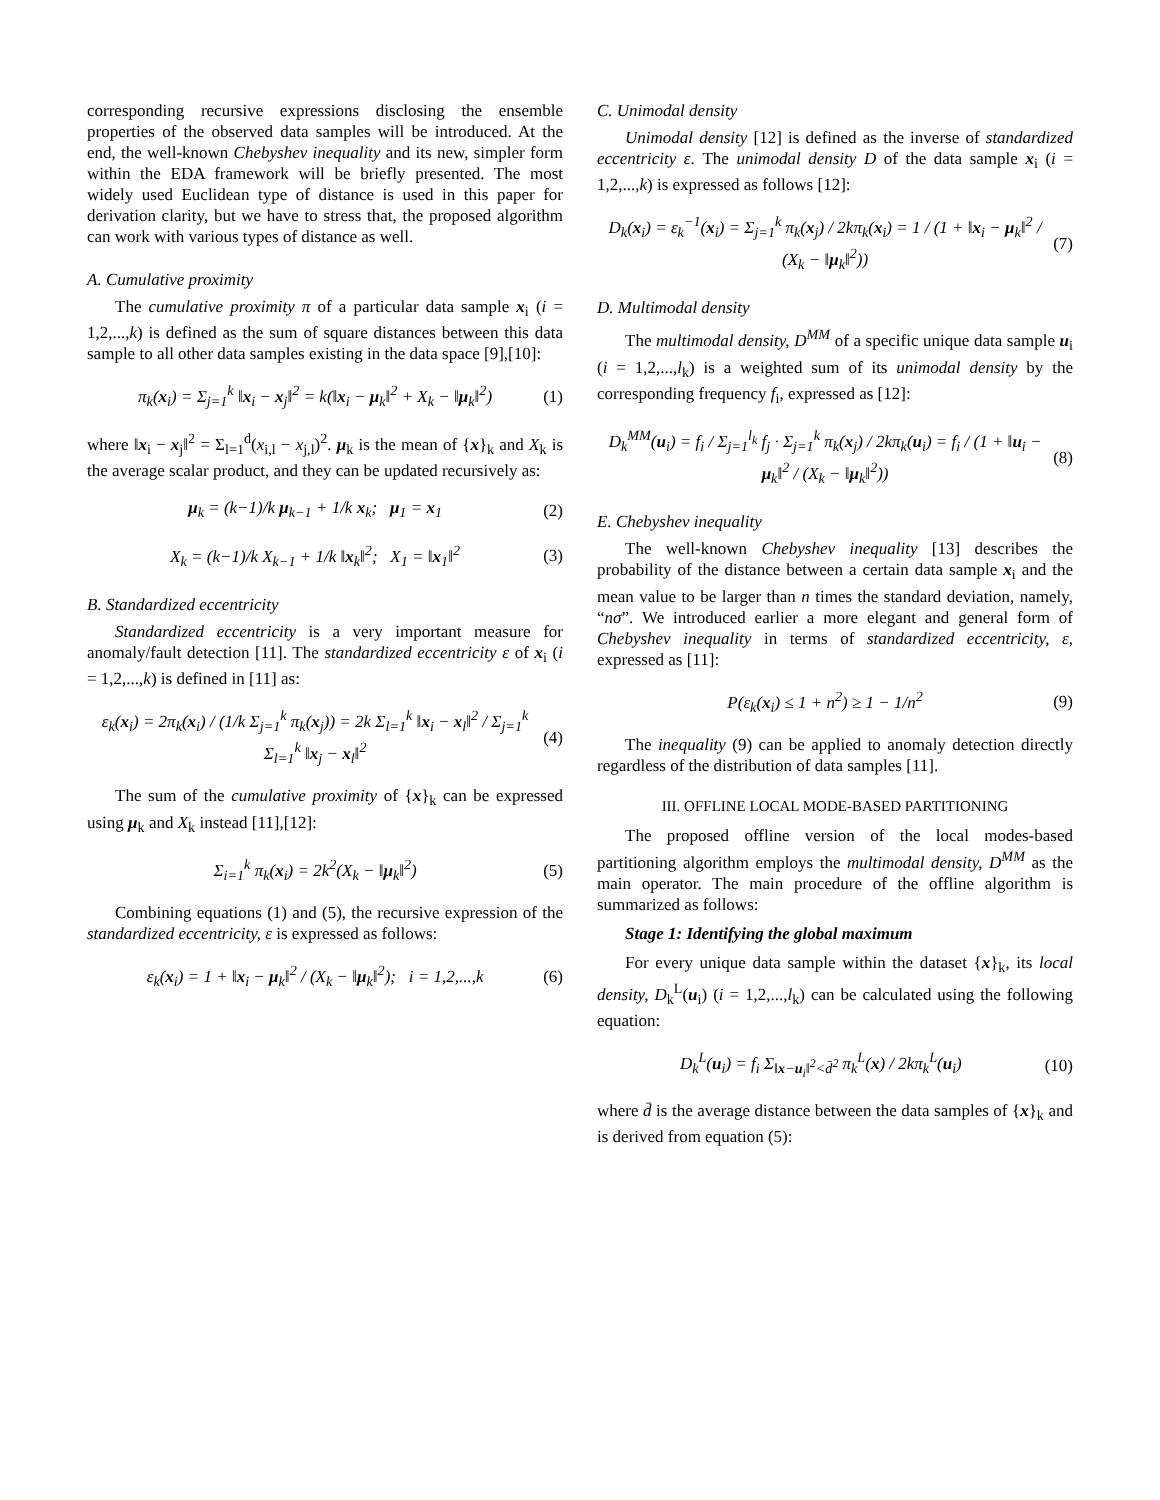corresponding recursive expressions disclosing the ensemble properties of the observed data samples will be introduced. At the end, the well-known Chebyshev inequality and its new, simpler form within the EDA framework will be briefly presented. The most widely used Euclidean type of distance is used in this paper for derivation clarity, but we have to stress that, the proposed algorithm can work with various types of distance as well.
A. Cumulative proximity
The cumulative proximity π of a particular data sample x<sub>i</sub> (i = 1,2,...,k) is defined as the sum of square distances between this data sample to all other data samples existing in the data space [9],[10]:
π<sub>k</sub>(x<sub>i</sub>) = Σ<sub>j=1</sub><sup>k</sup> ‖x<sub>i</sub> − x<sub>j</sub>‖<sup>2</sup> = k(‖x<sub>i</sub> − μ<sub>k</sub>‖<sup>2</sup> + X<sub>k</sub> − ‖μ<sub>k</sub>‖<sup>2</sup>)
(1)
where ‖x<sub>i</sub> − x<sub>j</sub>‖<sup>2</sup> = Σ<sub>l=1</sub><sup>d</sup>(x<sub>i,l</sub> − x<sub>j,l</sub>)<sup>2</sup>. μ<sub>k</sub> is the mean of {x}<sub>k</sub> and X<sub>k</sub> is the average scalar product, and they can be updated recursively as:
μ<sub>k</sub> = (k−1)/k μ<sub>k−1</sub> + 1/k x<sub>k</sub>; μ<sub>1</sub> = x<sub>1</sub>
(2)
X<sub>k</sub> = (k−1)/k X<sub>k−1</sub> + 1/k ‖x<sub>k</sub>‖<sup>2</sup>; X<sub>1</sub> = ‖x<sub>1</sub>‖<sup>2</sup>
(3)
B. Standardized eccentricity
Standardized eccentricity is a very important measure for anomaly/fault detection [11]. The standardized eccentricity ε of x<sub>i</sub> (i = 1,2,...,k) is defined in [11] as:
ε<sub>k</sub>(x<sub>i</sub>) = 2π<sub>k</sub>(x<sub>i</sub>) / (1/k Σ<sub>j=1</sub><sup>k</sup> π<sub>k</sub>(x<sub>j</sub>)) = 2k Σ<sub>l=1</sub><sup>k</sup> ‖x<sub>i</sub> − x<sub>l</sub>‖<sup>2</sup> / Σ<sub>j=1</sub><sup>k</sup> Σ<sub>l=1</sub><sup>k</sup> ‖x<sub>j</sub> − x<sub>l</sub>‖<sup>2</sup>
(4)
The sum of the cumulative proximity of {x}<sub>k</sub> can be expressed using μ<sub>k</sub> and X<sub>k</sub> instead [11],[12]:
Σ<sub>i=1</sub><sup>k</sup> π<sub>k</sub>(x<sub>i</sub>) = 2k<sup>2</sup>(X<sub>k</sub> − ‖μ<sub>k</sub>‖<sup>2</sup>) (5)
Combining equations (1) and (5), the recursive expression of the standardized eccentricity, ε is expressed as follows:
ε<sub>k</sub>(x<sub>i</sub>) = 1 + ‖x<sub>i</sub> − μ<sub>k</sub>‖<sup>2</sup> / (X<sub>k</sub> − ‖μ<sub>k</sub>‖<sup>2</sup>); i = 1,2,...,k
(6)
C. Unimodal density
Unimodal density [12] is defined as the inverse of standardized eccentricity ε. The unimodal density D of the data sample x<sub>i</sub> (i = 1,2,...,k) is expressed as follows [12]:
D<sub>k</sub>(x<sub>i</sub>) = ε<sub>k</sub><sup>−1</sup>(x<sub>i</sub>) = Σ<sub>j=1</sub><sup>k</sup> π<sub>k</sub>(x<sub>j</sub>) / 2kπ<sub>k</sub>(x<sub>i</sub>) = 1 / (1 + ‖x<sub>i</sub> − μ<sub>k</sub>‖<sup>2</sup> / (X<sub>k</sub> − ‖μ<sub>k</sub>‖<sup>2</sup>))
(7)
D. Multimodal density
The multimodal density, D<sup>MM</sup> of a specific unique data sample u<sub>i</sub> (i = 1,2,...,l<sub>k</sub>) is a weighted sum of its unimodal density by the corresponding frequency f<sub>i</sub>, expressed as [12]:
D<sub>k</sub><sup>MM</sup>(u<sub>i</sub>) = f<sub>i</sub> / Σ<sub>j=1</sub><sup>l<sub>k</sub></sup> f<sub>j</sub> · Σ<sub>j=1</sub><sup>k</sup> π<sub>k</sub>(x<sub>j</sub>) / 2kπ<sub>k</sub>(u<sub>i</sub>) = f<sub>i</sub> / (1 + ‖u<sub>i</sub> − μ<sub>k</sub>‖<sup>2</sup> / (X<sub>k</sub> − ‖μ<sub>k</sub>‖<sup>2</sup>))
(8)
E. Chebyshev inequality
The well-known Chebyshev inequality [13] describes the probability of the distance between a certain data sample x<sub>i</sub> and the mean value to be larger than n times the standard deviation, namely, “nσ”. We introduced earlier a more elegant and general form of Chebyshev inequality in terms of standardized eccentricity, ε, expressed as [11]:
P(ε<sub>k</sub>(x<sub>i</sub>) ≤ 1 + n<sup>2</sup>) ≥ 1 − 1/n<sup>2</sup> (9)
The inequality (9) can be applied to anomaly detection directly regardless of the distribution of data samples [11].
III. OFFLINE LOCAL MODE-BASED PARTITIONING
The proposed offline version of the local modes-based partitioning algorithm employs the multimodal density, D<sup>MM</sup> as the main operator. The main procedure of the offline algorithm is summarized as follows:
Stage 1: Identifying the global maximum
For every unique data sample within the dataset {x}<sub>k</sub>, its local density, D<sub>k</sub><sup>L</sup>(u<sub>i</sub>) (i = 1,2,...,l<sub>k</sub>) can be calculated using the following equation:
D<sub>k</sub><sup>L</sup>(u<sub>i</sub>) = f<sub>i</sub> Σ<sub>‖x−u<sub>i</sub>‖<sup>2</sup><d̄<sup>2</sup></sub> π<sub>k</sub><sup>L</sup>(x) / 2kπ<sub>k</sub><sup>L</sup>(u<sub>i</sub>)
(10)
where d̄ is the average distance between the data samples of {x}<sub>k</sub> and is derived from equation (5):